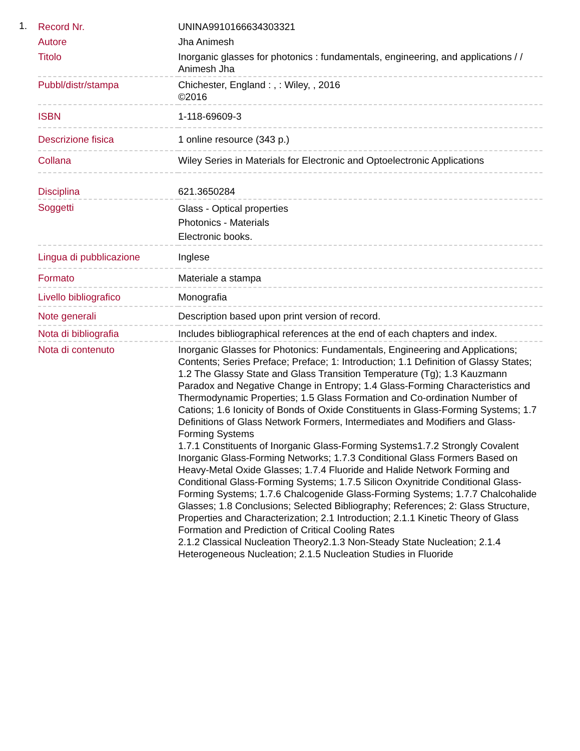1.
| Record Nr. | UNINA9910166634303321 |
| Autore | Jha Animesh |
| Titolo | Inorganic glasses for photonics : fundamentals, engineering, and applications / / Animesh Jha |
| Pubbl/distr/stampa | Chichester, England : , : Wiley, , 2016 ©2016 |
| ISBN | 1-118-69609-3 |
| Descrizione fisica | 1 online resource (343 p.) |
| Collana | Wiley Series in Materials for Electronic and Optoelectronic Applications |
| Disciplina | 621.3650284 |
| Soggetti | Glass - Optical properties Photonics - Materials Electronic books. |
| Lingua di pubblicazione | Inglese |
| Formato | Materiale a stampa |
| Livello bibliografico | Monografia |
| Note generali | Description based upon print version of record. |
| Nota di bibliografia | Includes bibliographical references at the end of each chapters and index. |
| Nota di contenuto | Inorganic Glasses for Photonics: Fundamentals, Engineering and Applications; Contents; Series Preface; Preface; 1: Introduction; 1.1 Definition of Glassy States; 1.2 The Glassy State and Glass Transition Temperature (Tg); 1.3 Kauzmann Paradox and Negative Change in Entropy; 1.4 Glass-Forming Characteristics and Thermodynamic Properties; 1.5 Glass Formation and Co-ordination Number of Cations; 1.6 Ionicity of Bonds of Oxide Constituents in Glass-Forming Systems; 1.7 Definitions of Glass Network Formers, Intermediates and Modifiers and Glass-Forming Systems 1.7.1 Constituents of Inorganic Glass-Forming Systems1.7.2 Strongly Covalent Inorganic Glass-Forming Networks; 1.7.3 Conditional Glass Formers Based on Heavy-Metal Oxide Glasses; 1.7.4 Fluoride and Halide Network Forming and Conditional Glass-Forming Systems; 1.7.5 Silicon Oxynitride Conditional Glass-Forming Systems; 1.7.6 Chalcogenide Glass-Forming Systems; 1.7.7 Chalcohalide Glasses; 1.8 Conclusions; Selected Bibliography; References; 2: Glass Structure, Properties and Characterization; 2.1 Introduction; 2.1.1 Kinetic Theory of Glass Formation and Prediction of Critical Cooling Rates 2.1.2 Classical Nucleation Theory2.1.3 Non-Steady State Nucleation; 2.1.4 Heterogeneous Nucleation; 2.1.5 Nucleation Studies in Fluoride |